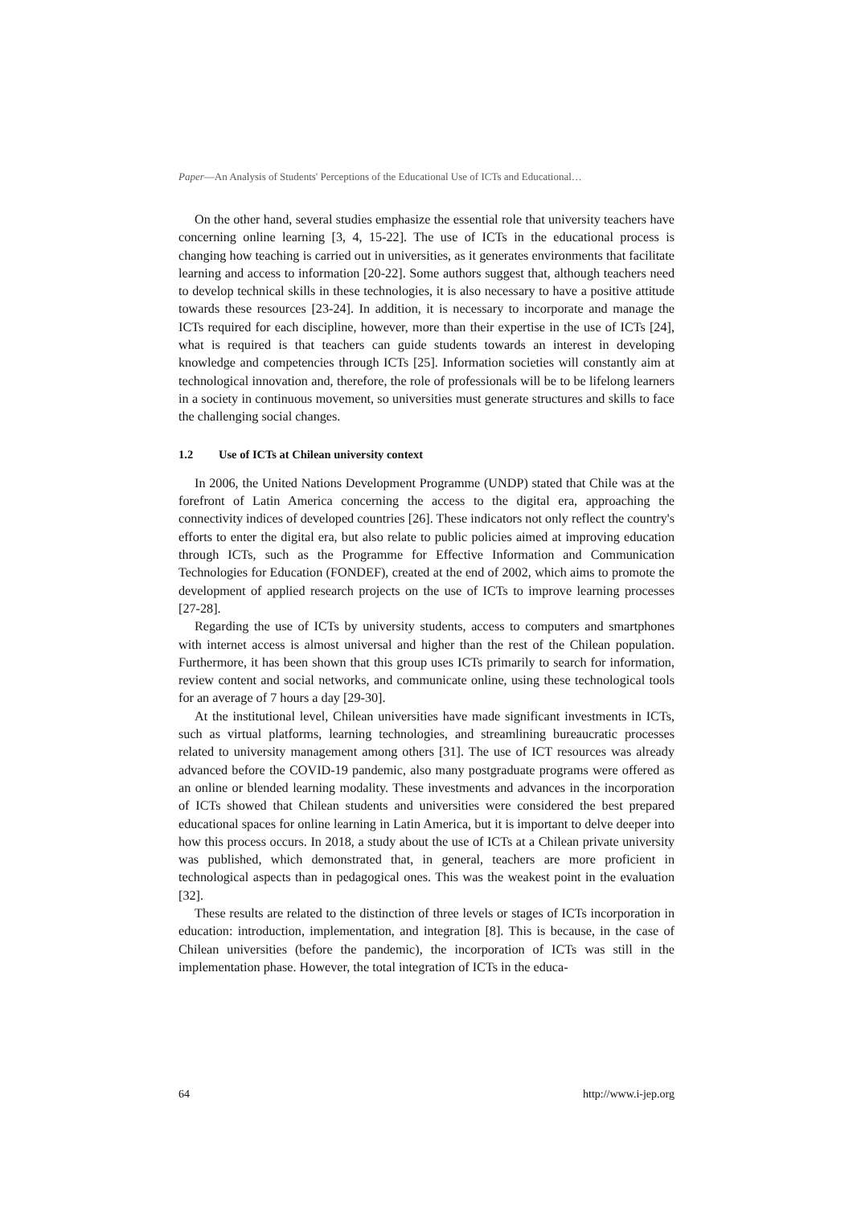Paper—An Analysis of Students' Perceptions of the Educational Use of ICTs and Educational…
On the other hand, several studies emphasize the essential role that university teachers have concerning online learning [3, 4, 15-22]. The use of ICTs in the educational process is changing how teaching is carried out in universities, as it generates environments that facilitate learning and access to information [20-22]. Some authors suggest that, although teachers need to develop technical skills in these technologies, it is also necessary to have a positive attitude towards these resources [23-24]. In addition, it is necessary to incorporate and manage the ICTs required for each discipline, however, more than their expertise in the use of ICTs [24], what is required is that teachers can guide students towards an interest in developing knowledge and competencies through ICTs [25]. Information societies will constantly aim at technological innovation and, therefore, the role of professionals will be to be lifelong learners in a society in continuous movement, so universities must generate structures and skills to face the challenging social changes.
1.2 Use of ICTs at Chilean university context
In 2006, the United Nations Development Programme (UNDP) stated that Chile was at the forefront of Latin America concerning the access to the digital era, approaching the connectivity indices of developed countries [26]. These indicators not only reflect the country's efforts to enter the digital era, but also relate to public policies aimed at improving education through ICTs, such as the Programme for Effective Information and Communication Technologies for Education (FONDEF), created at the end of 2002, which aims to promote the development of applied research projects on the use of ICTs to improve learning processes [27-28].
Regarding the use of ICTs by university students, access to computers and smartphones with internet access is almost universal and higher than the rest of the Chilean population. Furthermore, it has been shown that this group uses ICTs primarily to search for information, review content and social networks, and communicate online, using these technological tools for an average of 7 hours a day [29-30].
At the institutional level, Chilean universities have made significant investments in ICTs, such as virtual platforms, learning technologies, and streamlining bureaucratic processes related to university management among others [31]. The use of ICT resources was already advanced before the COVID-19 pandemic, also many postgraduate programs were offered as an online or blended learning modality. These investments and advances in the incorporation of ICTs showed that Chilean students and universities were considered the best prepared educational spaces for online learning in Latin America, but it is important to delve deeper into how this process occurs. In 2018, a study about the use of ICTs at a Chilean private university was published, which demonstrated that, in general, teachers are more proficient in technological aspects than in pedagogical ones. This was the weakest point in the evaluation [32].
These results are related to the distinction of three levels or stages of ICTs incorporation in education: introduction, implementation, and integration [8]. This is because, in the case of Chilean universities (before the pandemic), the incorporation of ICTs was still in the implementation phase. However, the total integration of ICTs in the educa-
64 http://www.i-jep.org